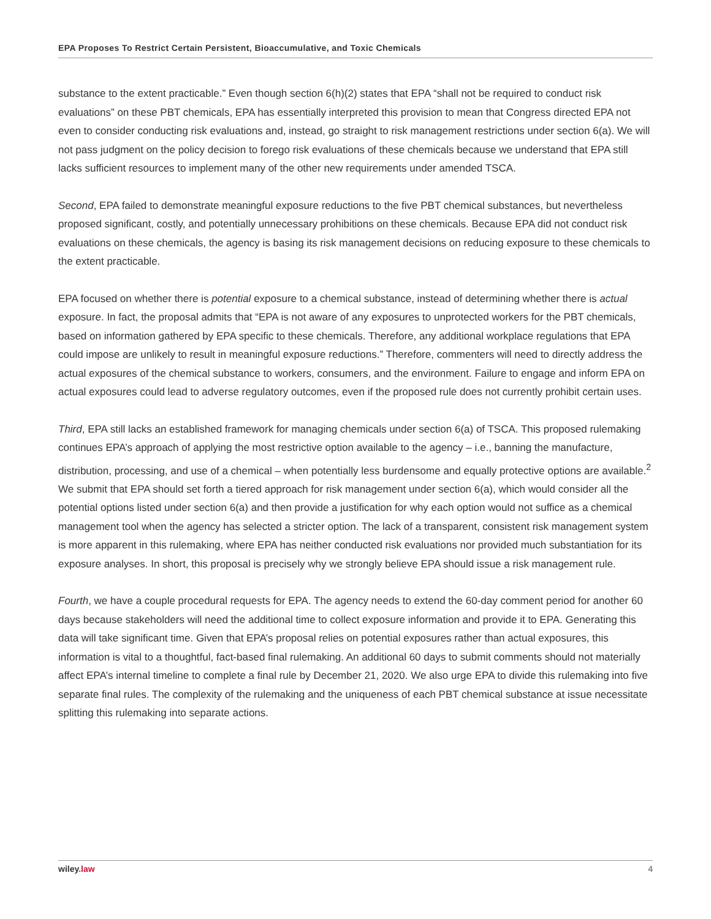EPA Proposes To Restrict Certain Persistent, Bioaccumulative, and Toxic Chemicals
substance to the extent practicable.” Even though section 6(h)(2) states that EPA “shall not be required to conduct risk evaluations” on these PBT chemicals, EPA has essentially interpreted this provision to mean that Congress directed EPA not even to consider conducting risk evaluations and, instead, go straight to risk management restrictions under section 6(a). We will not pass judgment on the policy decision to forego risk evaluations of these chemicals because we understand that EPA still lacks sufficient resources to implement many of the other new requirements under amended TSCA.
Second, EPA failed to demonstrate meaningful exposure reductions to the five PBT chemical substances, but nevertheless proposed significant, costly, and potentially unnecessary prohibitions on these chemicals. Because EPA did not conduct risk evaluations on these chemicals, the agency is basing its risk management decisions on reducing exposure to these chemicals to the extent practicable.
EPA focused on whether there is potential exposure to a chemical substance, instead of determining whether there is actual exposure. In fact, the proposal admits that “EPA is not aware of any exposures to unprotected workers for the PBT chemicals, based on information gathered by EPA specific to these chemicals. Therefore, any additional workplace regulations that EPA could impose are unlikely to result in meaningful exposure reductions.” Therefore, commenters will need to directly address the actual exposures of the chemical substance to workers, consumers, and the environment. Failure to engage and inform EPA on actual exposures could lead to adverse regulatory outcomes, even if the proposed rule does not currently prohibit certain uses.
Third, EPA still lacks an established framework for managing chemicals under section 6(a) of TSCA. This proposed rulemaking continues EPA’s approach of applying the most restrictive option available to the agency – i.e., banning the manufacture, distribution, processing, and use of a chemical – when potentially less burdensome and equally protective options are available.<sup>2</sup> We submit that EPA should set forth a tiered approach for risk management under section 6(a), which would consider all the potential options listed under section 6(a) and then provide a justification for why each option would not suffice as a chemical management tool when the agency has selected a stricter option. The lack of a transparent, consistent risk management system is more apparent in this rulemaking, where EPA has neither conducted risk evaluations nor provided much substantiation for its exposure analyses. In short, this proposal is precisely why we strongly believe EPA should issue a risk management rule.
Fourth, we have a couple procedural requests for EPA. The agency needs to extend the 60-day comment period for another 60 days because stakeholders will need the additional time to collect exposure information and provide it to EPA. Generating this data will take significant time. Given that EPA’s proposal relies on potential exposures rather than actual exposures, this information is vital to a thoughtful, fact-based final rulemaking. An additional 60 days to submit comments should not materially affect EPA’s internal timeline to complete a final rule by December 21, 2020. We also urge EPA to divide this rulemaking into five separate final rules. The complexity of the rulemaking and the uniqueness of each PBT chemical substance at issue necessitate splitting this rulemaking into separate actions.
wiley.law 4